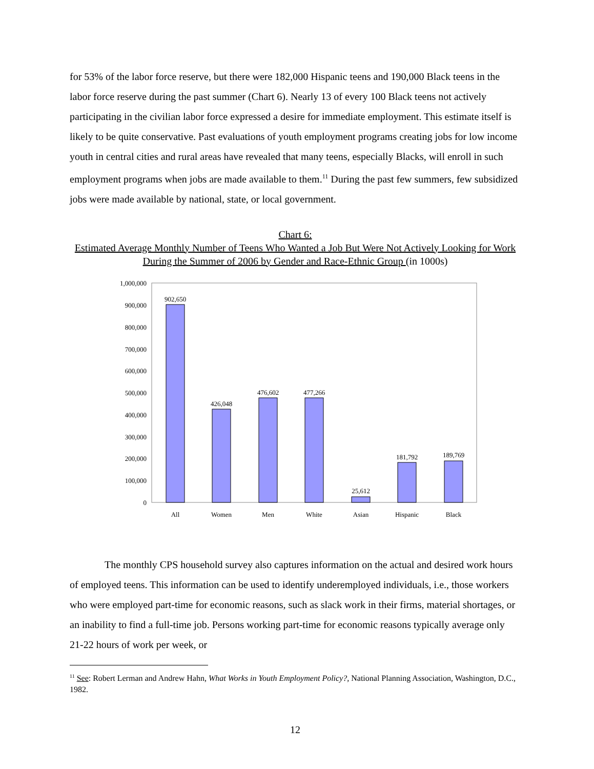for 53% of the labor force reserve, but there were 182,000 Hispanic teens and 190,000 Black teens in the labor force reserve during the past summer (Chart 6). Nearly 13 of every 100 Black teens not actively participating in the civilian labor force expressed a desire for immediate employment. This estimate itself is likely to be quite conservative. Past evaluations of youth employment programs creating jobs for low income youth in central cities and rural areas have revealed that many teens, especially Blacks, will enroll in such employment programs when jobs are made available to them.<sup>11</sup> During the past few summers, few subsidized jobs were made available by national, state, or local government.
Chart 6:
Estimated Average Monthly Number of Teens Who Wanted a Job But Were Not Actively Looking for Work During the Summer of 2006 by Gender and Race-Ethnic Group (in 1000s)
1,000,000
900,000
800,000
700,000
600,000
500,000
400,000
300,000
200,000
100,000
0
902,650
426,048
476,602
477,266
25,612
181,792
189,769
All
Women
Men
White
Asian
Hispanic
Black
The monthly CPS household survey also captures information on the actual and desired work hours of employed teens. This information can be used to identify underemployed individuals, i.e., those workers who were employed part-time for economic reasons, such as slack work in their firms, material shortages, or an inability to find a full-time job. Persons working part-time for economic reasons typically average only 21-22 hours of work per week, or
<sup>11</sup> See: Robert Lerman and Andrew Hahn, What Works in Youth Employment Policy?, National Planning Association, Washington, D.C., 1982.
12